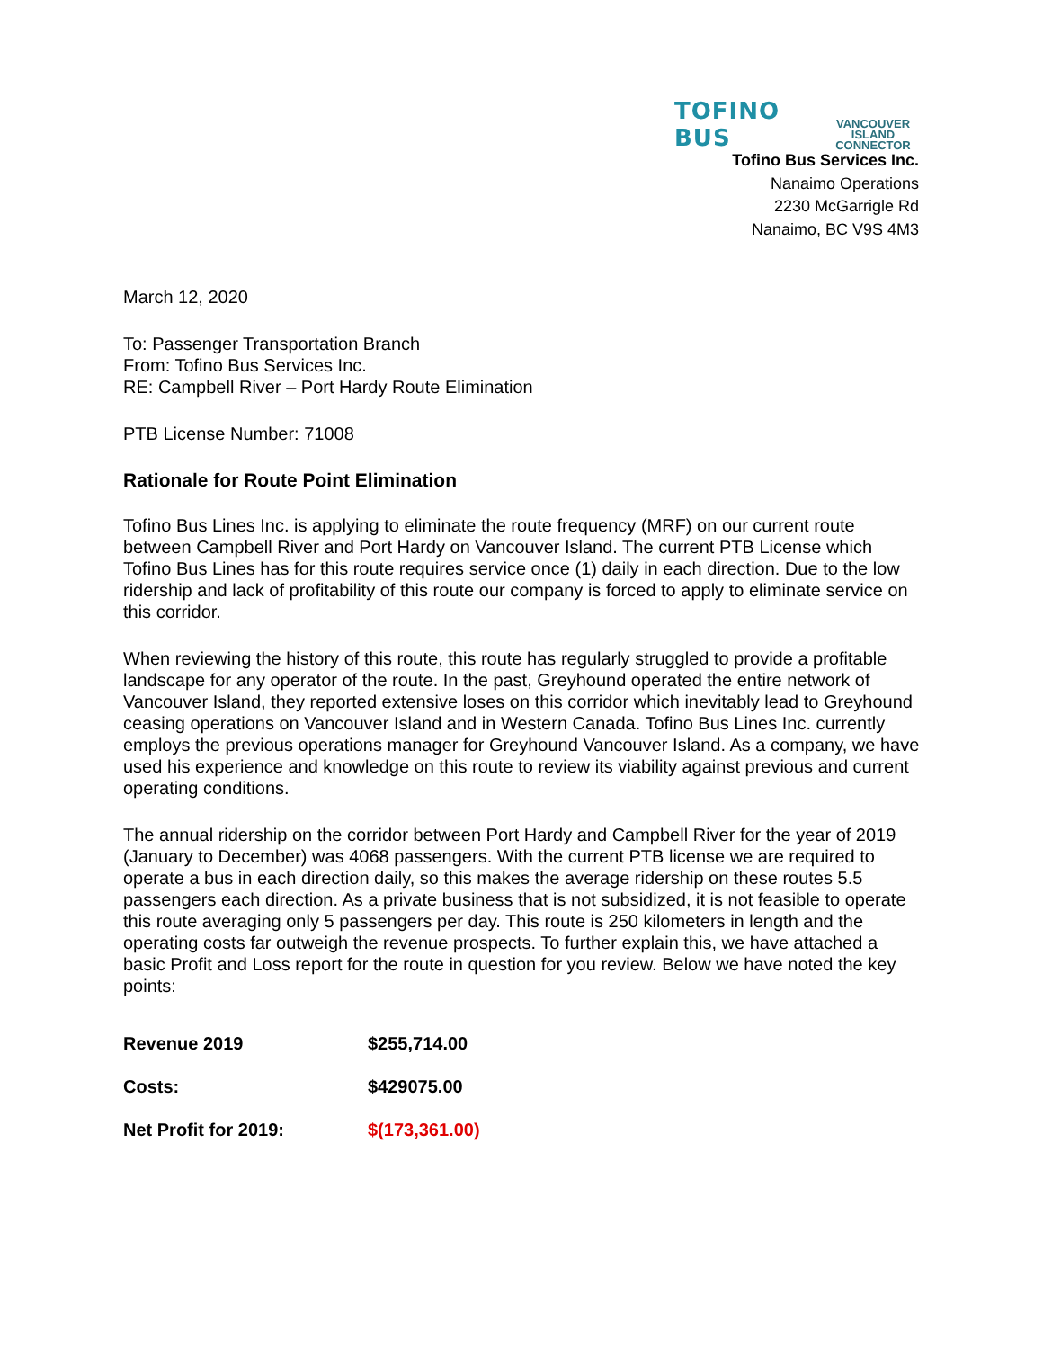TOFINO BUS VANCOUVER ISLAND
CONNECTOR
Tofino Bus Services Inc.
Nanaimo Operations
2230 McGarrigle Rd
Nanaimo, BC V9S 4M3
March 12, 2020
To: Passenger Transportation Branch
From: Tofino Bus Services Inc.
RE: Campbell River – Port Hardy Route Elimination
PTB License Number: 71008
Rationale for Route Point Elimination
Tofino Bus Lines Inc. is applying to eliminate the route frequency (MRF) on our current route between Campbell River and Port Hardy on Vancouver Island. The current PTB License which Tofino Bus Lines has for this route requires service once (1) daily in each direction. Due to the low ridership and lack of profitability of this route our company is forced to apply to eliminate service on this corridor.
When reviewing the history of this route, this route has regularly struggled to provide a profitable landscape for any operator of the route. In the past, Greyhound operated the entire network of Vancouver Island, they reported extensive loses on this corridor which inevitably lead to Greyhound ceasing operations on Vancouver Island and in Western Canada. Tofino Bus Lines Inc. currently employs the previous operations manager for Greyhound Vancouver Island. As a company, we have used his experience and knowledge on this route to review its viability against previous and current operating conditions.
The annual ridership on the corridor between Port Hardy and Campbell River for the year of 2019 (January to December) was 4068 passengers. With the current PTB license we are required to operate a bus in each direction daily, so this makes the average ridership on these routes 5.5 passengers each direction. As a private business that is not subsidized, it is not feasible to operate this route averaging only 5 passengers per day. This route is 250 kilometers in length and the operating costs far outweigh the revenue prospects. To further explain this, we have attached a basic Profit and Loss report for the route in question for you review. Below we have noted the key points:
| Revenue 2019 | $255,714.00 |
| Costs: | $429075.00 |
| Net Profit for 2019: | $(173,361.00) |